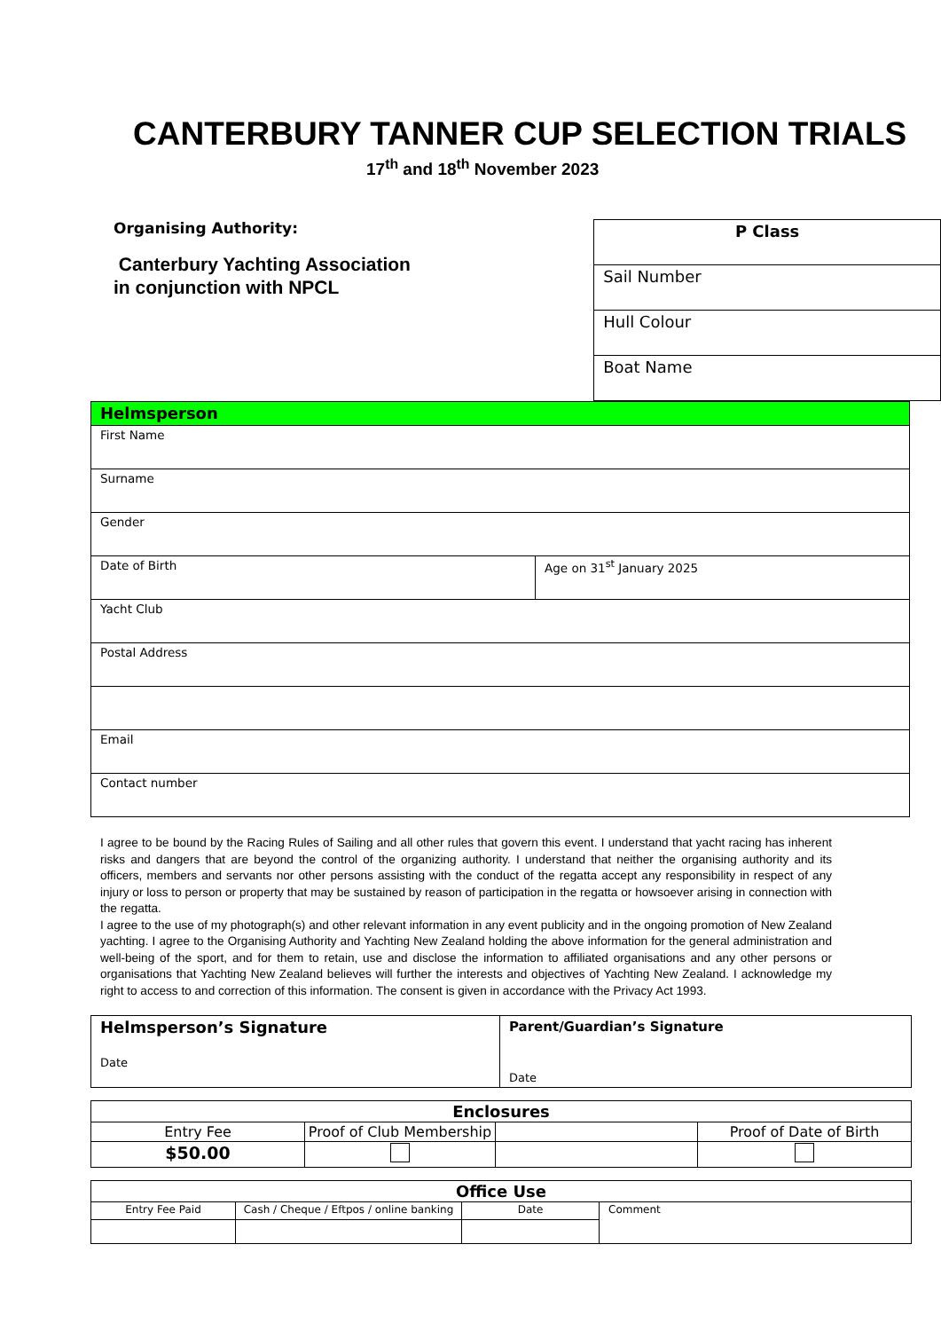CANTERBURY TANNER CUP SELECTION TRIALS
17<sup>th</sup> and 18<sup>th</sup> November 2023
Organising Authority:
Canterbury Yachting Association
in conjunction with NPCL
| P Class |
| Sail Number |
| Hull Colour |
| Boat Name |
| Helmsperson | |
| First Name | |
| Surname | |
| Gender | |
| Date of Birth | Age on 31<sup>st</sup> January 2025 |
| Yacht Club | |
| Postal Address | |
| Email | |
| Contact number | |
I agree to be bound by the Racing Rules of Sailing and all other rules that govern this event. I understand that yacht racing has inherent risks and dangers that are beyond the control of the organizing authority. I understand that neither the organising authority and its officers, members and servants nor other persons assisting with the conduct of the regatta accept any responsibility in respect of any injury or loss to person or property that may be sustained by reason of participation in the regatta or howsoever arising in connection with the regatta.
I agree to the use of my photograph(s) and other relevant information in any event publicity and in the ongoing promotion of New Zealand yachting. I agree to the Organising Authority and Yachting New Zealand holding the above information for the general administration and well-being of the sport, and for them to retain, use and disclose the information to affiliated organisations and any other persons or organisations that Yachting New Zealand believes will further the interests and objectives of Yachting New Zealand. I acknowledge my right to access to and correction of this information. The consent is given in accordance with the Privacy Act 1993.
| Helmsperson’s Signature Date | Parent/Guardian’s Signature Date |
| Enclosures | | | |
| Entry Fee | Proof of Club Membership | | Proof of Date of Birth |
| $50.00 | | | |
| Office Use | | | |
| Entry Fee Paid | Cash / Cheque / Eftpos / online banking | Date | Comment |